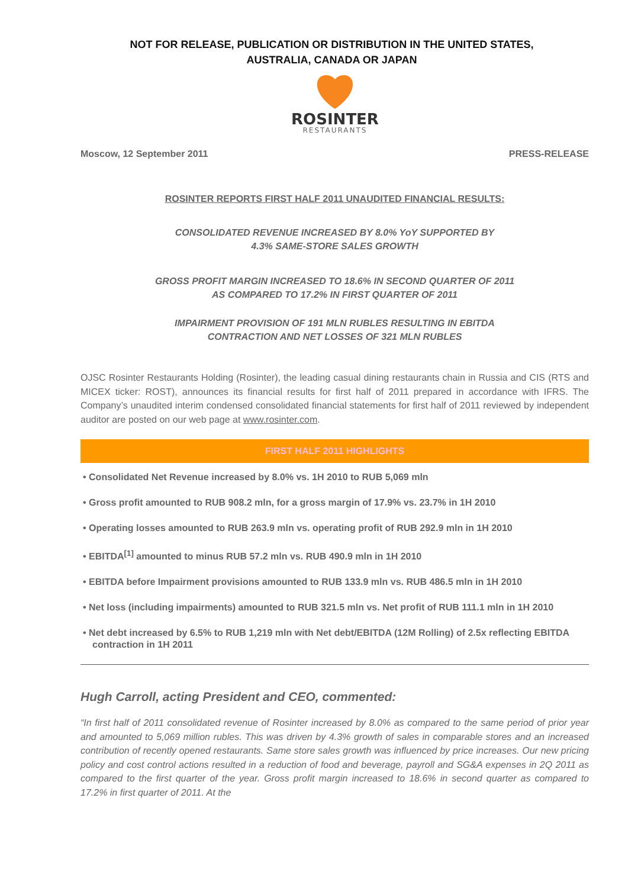NOT FOR RELEASE, PUBLICATION OR DISTRIBUTION IN THE UNITED STATES,
AUSTRALIA, CANADA OR JAPAN
ROSINTER
RESTAURANTS
Moscow, 12 September 2011 PRESS-RELEASE
ROSINTER REPORTS FIRST HALF 2011 UNAUDITED FINANCIAL RESULTS:
CONSOLIDATED REVENUE INCREASED BY 8.0% YoY SUPPORTED BY
4.3% SAME-STORE SALES GROWTH
GROSS PROFIT MARGIN INCREASED TO 18.6% IN SECOND QUARTER OF 2011
AS COMPARED TO 17.2% IN FIRST QUARTER OF 2011
IMPAIRMENT PROVISION OF 191 MLN RUBLES RESULTING IN EBITDA
CONTRACTION AND NET LOSSES OF 321 MLN RUBLES
OJSC Rosinter Restaurants Holding (Rosinter), the leading casual dining restaurants chain in Russia and CIS (RTS and MICEX ticker: ROST), announces its financial results for first half of 2011 prepared in accordance with IFRS. The Company’s unaudited interim condensed consolidated financial statements for first half of 2011 reviewed by independent auditor are posted on our web page at www.rosinter.com.
FIRST HALF 2011 HIGHLIGHTS
• Consolidated Net Revenue increased by 8.0% vs. 1H 2010 to RUB 5,069 mln
• Gross profit amounted to RUB 908.2 mln, for a gross margin of 17.9% vs. 23.7% in 1H 2010
• Operating losses amounted to RUB 263.9 mln vs. operating profit of RUB 292.9 mln in 1H 2010
• EBITDA<sup>[1]</sup> amounted to minus RUB 57.2 mln vs. RUB 490.9 mln in 1H 2010
• EBITDA before Impairment provisions amounted to RUB 133.9 mln vs. RUB 486.5 mln in 1H 2010
• Net loss (including impairments) amounted to RUB 321.5 mln vs. Net profit of RUB 111.1 mln in 1H 2010
• Net debt increased by 6.5% to RUB 1,219 mln with Net debt/EBITDA (12M Rolling) of 2.5x reflecting EBITDA contraction in 1H 2011
Hugh Carroll, acting President and CEO, commented:
“In first half of 2011 consolidated revenue of Rosinter increased by 8.0% as compared to the same period of prior year and amounted to 5,069 million rubles. This was driven by 4.3% growth of sales in comparable stores and an increased contribution of recently opened restaurants. Same store sales growth was influenced by price increases. Our new pricing policy and cost control actions resulted in a reduction of food and beverage, payroll and SG&A expenses in 2Q 2011 as compared to the first quarter of the year. Gross profit margin increased to 18.6% in second quarter as compared to 17.2% in first quarter of 2011. At the